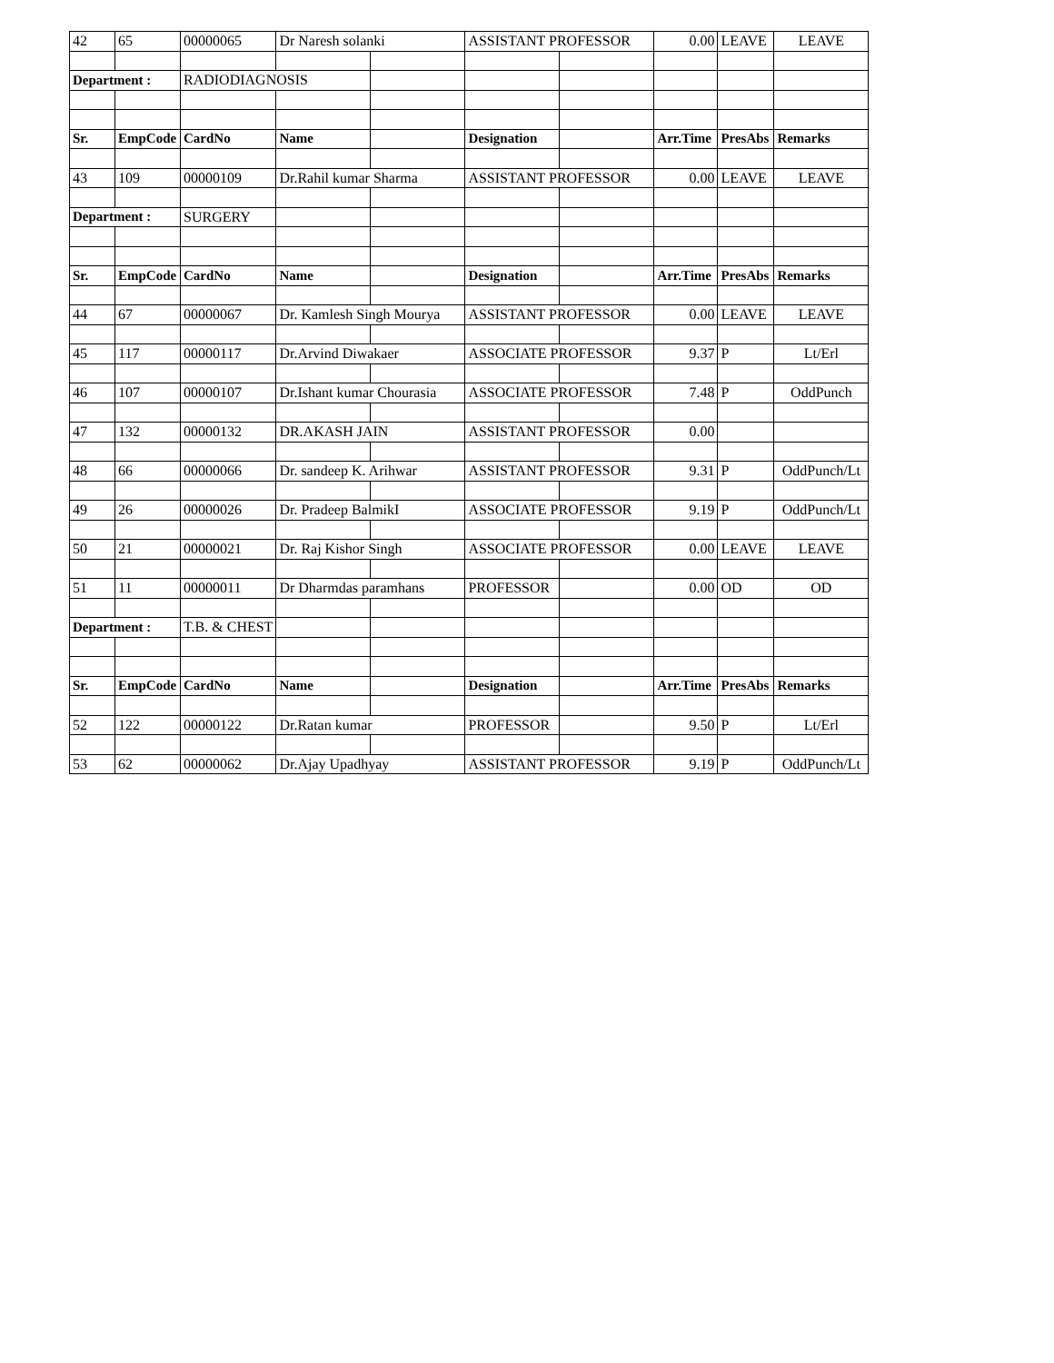| 42 | 65 | 00000065 | Dr Naresh solanki | | ASSISTANT PROFESSOR | | 0.00 | LEAVE | LEAVE |
| Department : | | RADIODIAGNOSIS | | | | | | | |
| Sr. | EmpCode | CardNo | Name | | Designation | | Arr.Time | PresAbs | Remarks |
| 43 | 109 | 00000109 | Dr.Rahil kumar Sharma | | ASSISTANT PROFESSOR | | 0.00 | LEAVE | LEAVE |
| Department : | | SURGERY | | | | | | | |
| Sr. | EmpCode | CardNo | Name | | Designation | | Arr.Time | PresAbs | Remarks |
| 44 | 67 | 00000067 | Dr. Kamlesh Singh Mourya | | ASSISTANT PROFESSOR | | 0.00 | LEAVE | LEAVE |
| 45 | 117 | 00000117 | Dr.Arvind Diwakaer | | ASSOCIATE PROFESSOR | | 9.37 | P | Lt/Erl |
| 46 | 107 | 00000107 | Dr.Ishant kumar Chourasia | | ASSOCIATE PROFESSOR | | 7.48 | P | OddPunch |
| 47 | 132 | 00000132 | DR.AKASH JAIN | | ASSISTANT PROFESSOR | | 0.00 | | |
| 48 | 66 | 00000066 | Dr. sandeep K. Arihwar | | ASSISTANT PROFESSOR | | 9.31 | P | OddPunch/Lt |
| 49 | 26 | 00000026 | Dr. Pradeep BalmikI | | ASSOCIATE PROFESSOR | | 9.19 | P | OddPunch/Lt |
| 50 | 21 | 00000021 | Dr. Raj Kishor Singh | | ASSOCIATE PROFESSOR | | 0.00 | LEAVE | LEAVE |
| 51 | 11 | 00000011 | Dr Dharmdas paramhans | | PROFESSOR | | 0.00 | OD | OD |
| Department : | | T.B. & CHEST | | | | | | | |
| Sr. | EmpCode | CardNo | Name | | Designation | | Arr.Time | PresAbs | Remarks |
| 52 | 122 | 00000122 | Dr.Ratan kumar | | PROFESSOR | | 9.50 | P | Lt/Erl |
| 53 | 62 | 00000062 | Dr.Ajay Upadhyay | | ASSISTANT PROFESSOR | | 9.19 | P | OddPunch/Lt |